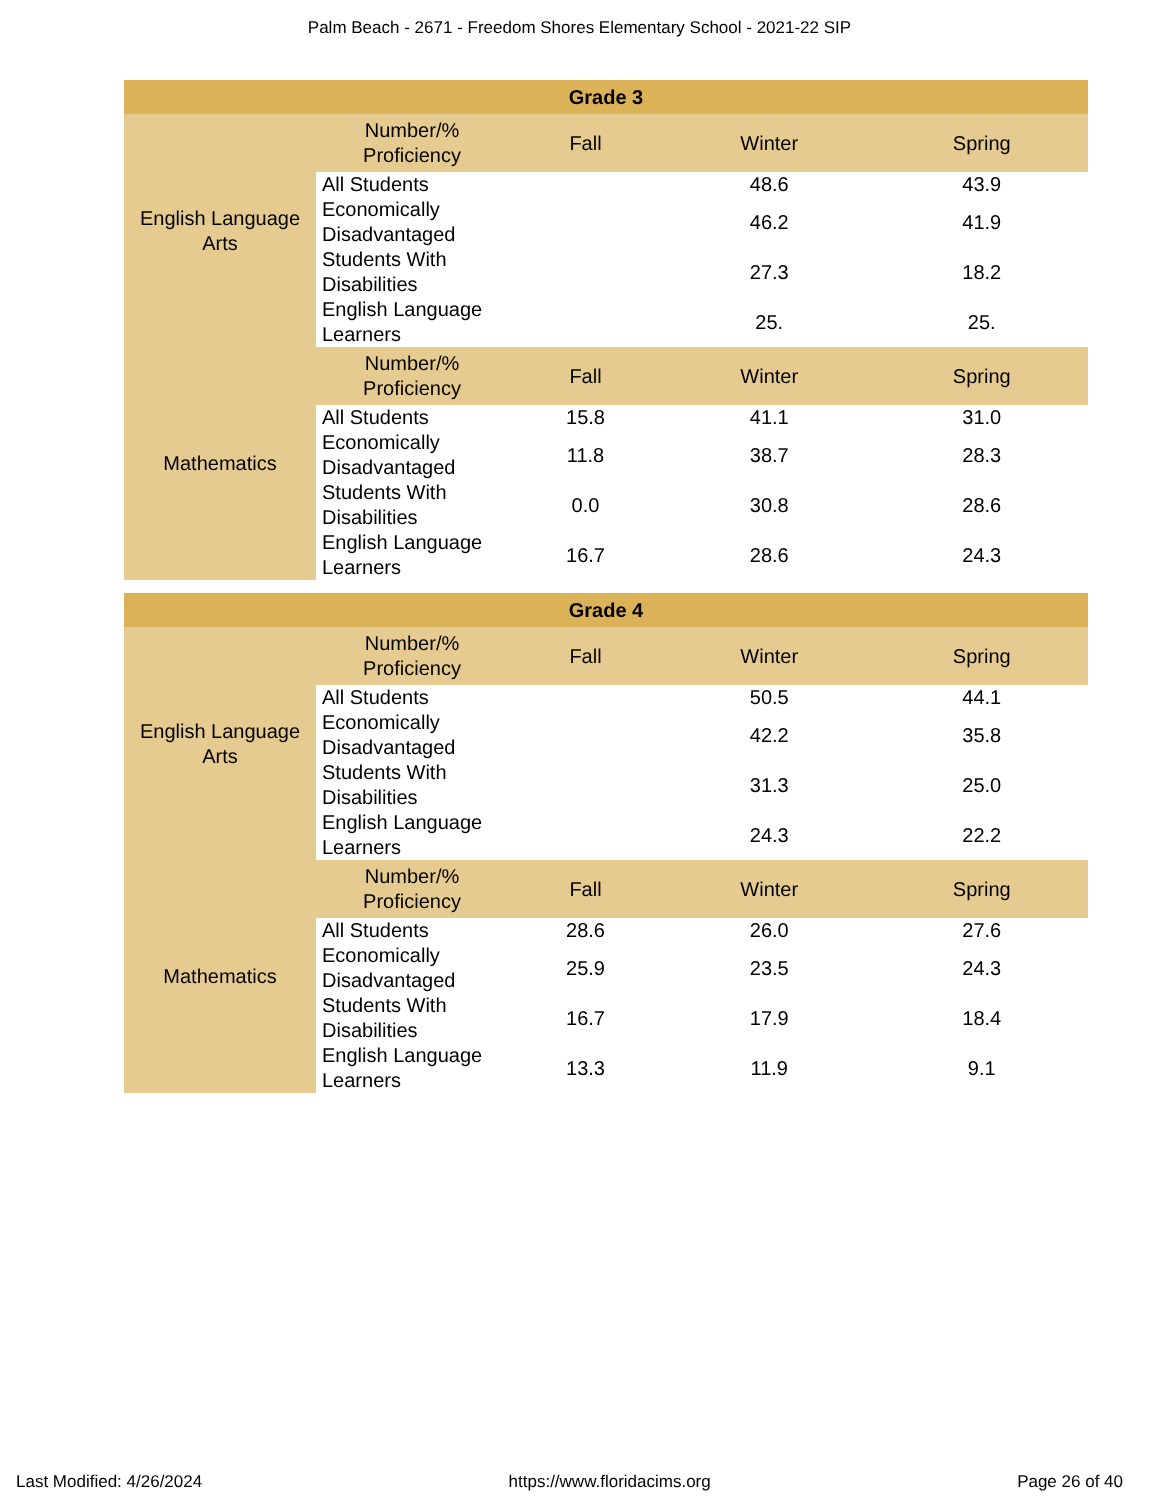Palm Beach - 2671 - Freedom Shores Elementary School - 2021-22 SIP
| Grade 3 | | | | |
| --- | --- | --- | --- | --- |
| English Language Arts | Number/% Proficiency | Fall | Winter | Spring |
| | All Students | | 48.6 | 43.9 |
| | Economically Disadvantaged | | 46.2 | 41.9 |
| | Students With Disabilities | | 27.3 | 18.2 |
| | English Language Learners | | 25. | 25. |
| Mathematics | Number/% Proficiency | Fall | Winter | Spring |
| | All Students | 15.8 | 41.1 | 31.0 |
| | Economically Disadvantaged | 11.8 | 38.7 | 28.3 |
| | Students With Disabilities | 0.0 | 30.8 | 28.6 |
| | English Language Learners | 16.7 | 28.6 | 24.3 |
| Grade 4 | | | | |
| --- | --- | --- | --- | --- |
| English Language Arts | Number/% Proficiency | Fall | Winter | Spring |
| | All Students | | 50.5 | 44.1 |
| | Economically Disadvantaged | | 42.2 | 35.8 |
| | Students With Disabilities | | 31.3 | 25.0 |
| | English Language Learners | | 24.3 | 22.2 |
| Mathematics | Number/% Proficiency | Fall | Winter | Spring |
| | All Students | 28.6 | 26.0 | 27.6 |
| | Economically Disadvantaged | 25.9 | 23.5 | 24.3 |
| | Students With Disabilities | 16.7 | 17.9 | 18.4 |
| | English Language Learners | 13.3 | 11.9 | 9.1 |
Last Modified: 4/26/2024 https://www.floridacims.org Page 26 of 40